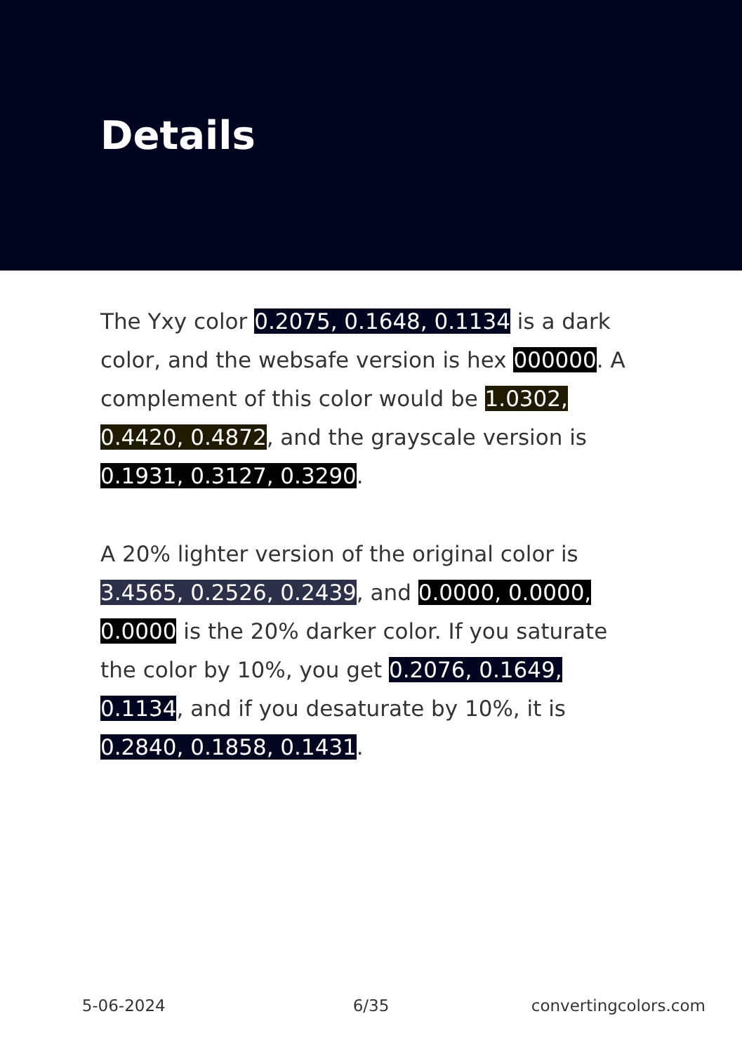Details
The Yxy color 0.2075, 0.1648, 0.1134 is a dark color, and the websafe version is hex 000000. A complement of this color would be 1.0302, 0.4420, 0.4872, and the grayscale version is 0.1931, 0.3127, 0.3290.
A 20% lighter version of the original color is 3.4565, 0.2526, 0.2439, and 0.0000, 0.0000, 0.0000 is the 20% darker color. If you saturate the color by 10%, you get 0.2076, 0.1649, 0.1134, and if you desaturate by 10%, it is 0.2840, 0.1858, 0.1431.
5-06-2024 6/35 convertingcolors.com